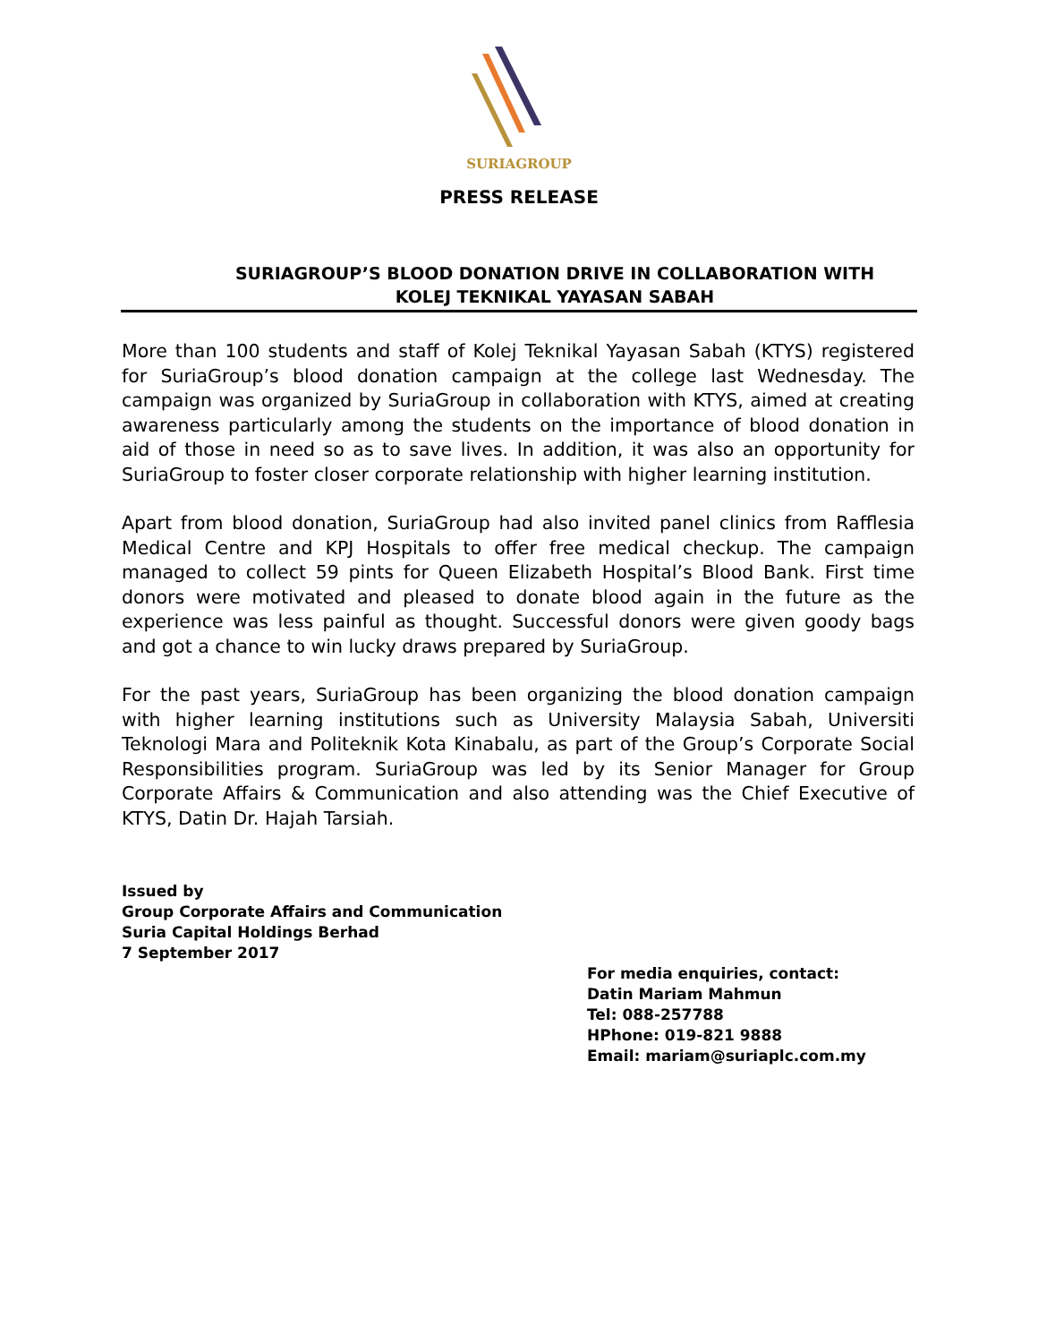SURIAGROUP
PRESS RELEASE
SURIAGROUP’S BLOOD DONATION DRIVE IN COLLABORATION WITH
KOLEJ TEKNIKAL YAYASAN SABAH
More than 100 students and staff of Kolej Teknikal Yayasan Sabah (KTYS) registered for SuriaGroup’s blood donation campaign at the college last Wednesday. The campaign was organized by SuriaGroup in collaboration with KTYS, aimed at creating awareness particularly among the students on the importance of blood donation in aid of those in need so as to save lives. In addition, it was also an opportunity for SuriaGroup to foster closer corporate relationship with higher learning institution.
Apart from blood donation, SuriaGroup had also invited panel clinics from Rafflesia Medical Centre and KPJ Hospitals to offer free medical checkup. The campaign managed to collect 59 pints for Queen Elizabeth Hospital’s Blood Bank. First time donors were motivated and pleased to donate blood again in the future as the experience was less painful as thought. Successful donors were given goody bags and got a chance to win lucky draws prepared by SuriaGroup.
For the past years, SuriaGroup has been organizing the blood donation campaign with higher learning institutions such as University Malaysia Sabah, Universiti Teknologi Mara and Politeknik Kota Kinabalu, as part of the Group’s Corporate Social Responsibilities program. SuriaGroup was led by its Senior Manager for Group Corporate Affairs & Communication and also attending was the Chief Executive of KTYS, Datin Dr. Hajah Tarsiah.
Issued by
Group Corporate Affairs and Communication
Suria Capital Holdings Berhad
7 September 2017
For media enquiries, contact:
Datin Mariam Mahmun
Tel: 088-257788
HPhone: 019-821 9888
Email: mariam@suriaplc.com.my